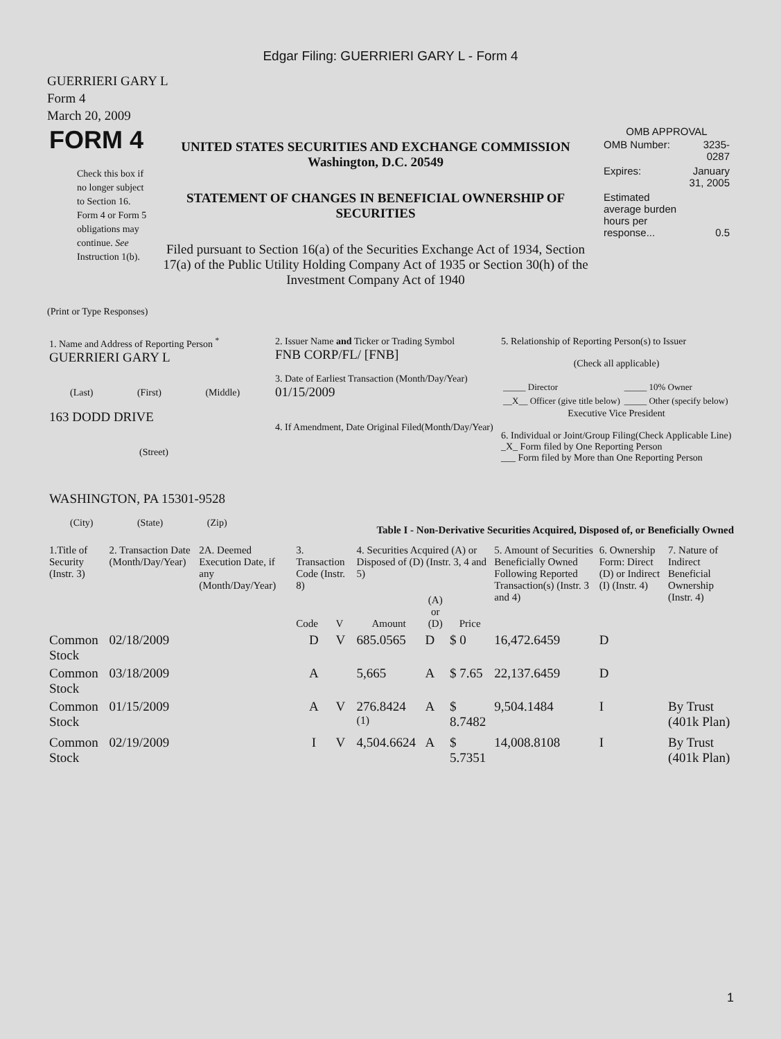Edgar Filing: GUERRIERI GARY L - Form 4
GUERRIERI GARY L
Form 4
March 20, 2009
| FORM 4 Check this box if no longer subject to Section 16. Form 4 or Form 5 obligations may continue. See Instruction 1(b). | UNITED STATES SECURITIES AND EXCHANGE COMMISSION Washington, D.C. 20549 STATEMENT OF CHANGES IN BENEFICIAL OWNERSHIP OF SECURITIES Filed pursuant to Section 16(a) of the Securities Exchange Act of 1934, Section 17(a) of the Public Utility Holding Company Act of 1935 or Section 30(h) of the Investment Company Act of 1940 | OMB APPROVAL / OMB Number: / 3235-0287 / / Expires: / January 31, 2005 / / Estimated average burden hours per response... / 0.5 / |
(Print or Type Responses)
| 1. Name and Address of Reporting Person <sup>*</sup> GUERRIERI GARY L (Last) (First) (Middle) 163 DODD DRIVE (Street) WASHINGTON, PA 15301-9528 (City) (State) (Zip) | 2. Issuer Name and Ticker or Trading Symbol FNB CORP/FL/ [FNB] 3. Date of Earliest Transaction (Month/Day/Year) 01/15/2009 4. If Amendment, Date Original Filed(Month/Day/Year) | 5. Relationship of Reporting Person(s) to Issuer (Check all applicable) / _____ Director / _____ 10% Owner / / __X__ Officer (give title below) / _____ Other (specify below) / Executive Vice President 6. Individual or Joint/Group Filing(Check Applicable Line) _X_ Form filed by One Reporting Person ___ Form filed by More than One Reporting Person |
Table I - Non-Derivative Securities Acquired, Disposed of, or Beneficially Owned
| 1.Title of Security (Instr. 3) | 2. Transaction Date (Month/Day/Year) | 2A. Deemed Execution Date, if any (Month/Day/Year) | 3. Transaction Code (Instr. 8) | | 4. Securities Acquired (A) or Disposed of (D) (Instr. 3, 4 and 5) | | | 5. Amount of Securities Beneficially Owned Following Reported Transaction(s) (Instr. 3 and 4) | 6. Ownership Form: Direct (D) or Indirect (I) (Instr. 4) | 7. Nature of Indirect Beneficial Ownership (Instr. 4) |
| --- | --- | --- | --- | --- | --- | --- | --- | --- | --- | --- |
| | | | Code | V | Amount | (A) or (D) | Price | | | |
| Common Stock | 02/18/2009 | | D | V | 685.0565 | D | $ 0 | 16,472.6459 | D | |
| Common Stock | 03/18/2009 | | A | | 5,665 | A | $ 7.65 | 22,137.6459 | D | |
| Common Stock | 01/15/2009 | | A | V | 276.8424 <sup>(1)</sup> | A | $ 8.7482 | 9,504.1484 | I | By Trust (401k Plan) |
| Common Stock | 02/19/2009 | | I | V | 4,504.6624 | A | $ 5.7351 | 14,008.8108 | I | By Trust (401k Plan) |
1